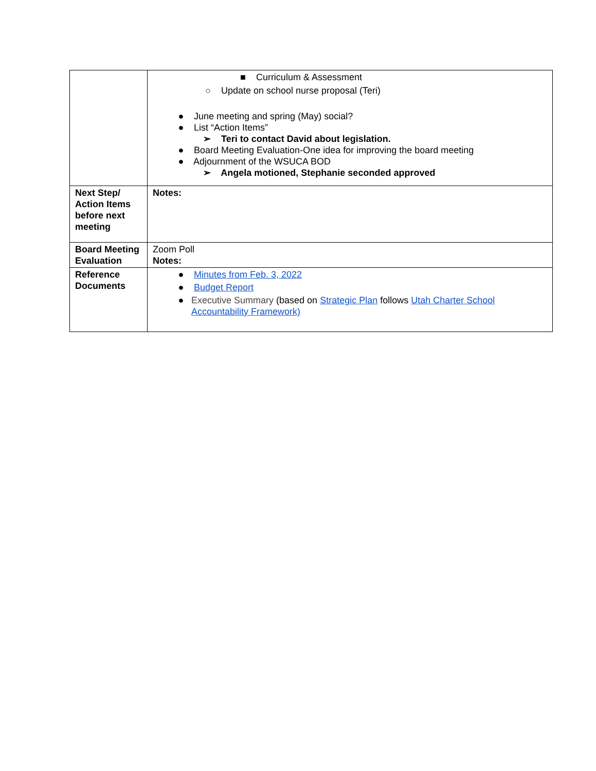| | ■ Curriculum & Assessment ○ Update on school nurse proposal (Teri) ● June meeting and spring (May) social? ● List “Action Items” ➢ Teri to contact David about legislation. ● Board Meeting Evaluation-One idea for improving the board meeting ● Adjournment of the WSUCA BOD ➢ Angela motioned, Stephanie seconded approved |
| Next Step/ Action Items before next meeting | Notes: |
| Board Meeting Evaluation | Zoom Poll Notes: |
| Reference Documents | ● Minutes from Feb. 3, 2022 ● Budget Report ● Executive Summary (based on Strategic Plan follows Utah Charter School Accountability Framework) |